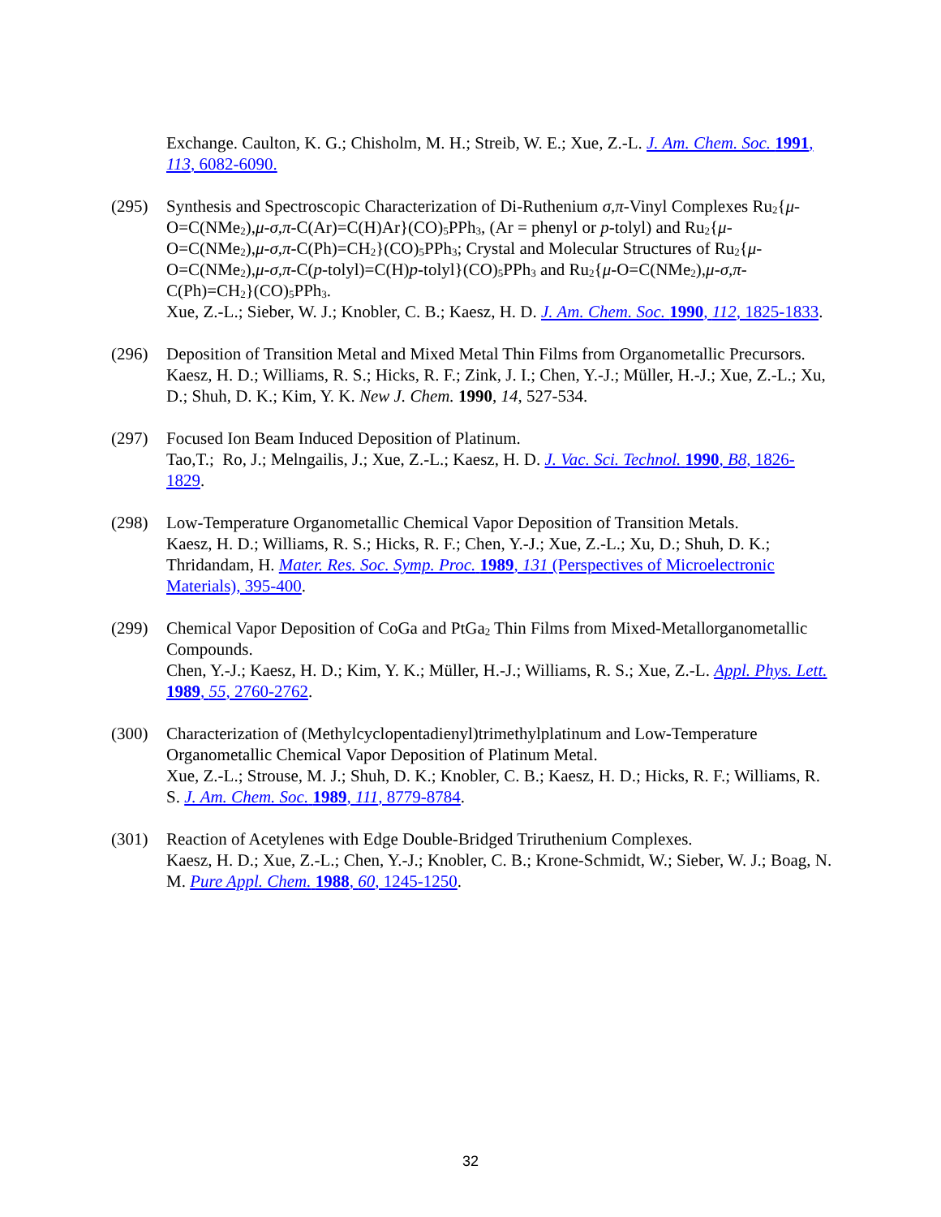Exchange. Caulton, K. G.; Chisholm, M. H.; Streib, W. E.; Xue, Z.-L. J. Am. Chem. Soc. 1991, 113, 6082-6090.
(295) Synthesis and Spectroscopic Characterization of Di-Ruthenium σ,π-Vinyl Complexes Ru<sub>2</sub>{μ-O=C(NMe<sub>2</sub>),μ-σ,π-C(Ar)=C(H)Ar}(CO)<sub>5</sub>PPh<sub>3</sub>, (Ar = phenyl or p-tolyl) and Ru<sub>2</sub>{μ-O=C(NMe<sub>2</sub>),μ-σ,π-C(Ph)=CH<sub>2</sub>}(CO)<sub>5</sub>PPh<sub>3</sub>; Crystal and Molecular Structures of Ru<sub>2</sub>{μ-O=C(NMe<sub>2</sub>),μ-σ,π-C(p-tolyl)=C(H)p-tolyl}(CO)<sub>5</sub>PPh<sub>3</sub> and Ru<sub>2</sub>{μ-O=C(NMe<sub>2</sub>),μ-σ,π-C(Ph)=CH<sub>2</sub>}(CO)<sub>5</sub>PPh<sub>3</sub>.
Xue, Z.-L.; Sieber, W. J.; Knobler, C. B.; Kaesz, H. D. J. Am. Chem. Soc. 1990, 112, 1825-1833.
(296) Deposition of Transition Metal and Mixed Metal Thin Films from Organometallic Precursors.
Kaesz, H. D.; Williams, R. S.; Hicks, R. F.; Zink, J. I.; Chen, Y.-J.; Müller, H.-J.; Xue, Z.-L.; Xu, D.; Shuh, D. K.; Kim, Y. K. New J. Chem. 1990, 14, 527-534.
(297) Focused Ion Beam Induced Deposition of Platinum.
Tao,T.; Ro, J.; Melngailis, J.; Xue, Z.-L.; Kaesz, H. D. J. Vac. Sci. Technol. 1990, B8, 1826-1829.
(298) Low-Temperature Organometallic Chemical Vapor Deposition of Transition Metals.
Kaesz, H. D.; Williams, R. S.; Hicks, R. F.; Chen, Y.-J.; Xue, Z.-L.; Xu, D.; Shuh, D. K.; Thridandam, H. Mater. Res. Soc. Symp. Proc. 1989, 131 (Perspectives of Microelectronic Materials), 395-400.
(299) Chemical Vapor Deposition of CoGa and PtGa<sub>2</sub> Thin Films from Mixed-Metallorganometallic Compounds.
Chen, Y.-J.; Kaesz, H. D.; Kim, Y. K.; Müller, H.-J.; Williams, R. S.; Xue, Z.-L. Appl. Phys. Lett. 1989, 55, 2760-2762.
(300) Characterization of (Methylcyclopentadienyl)trimethylplatinum and Low-Temperature Organometallic Chemical Vapor Deposition of Platinum Metal.
Xue, Z.-L.; Strouse, M. J.; Shuh, D. K.; Knobler, C. B.; Kaesz, H. D.; Hicks, R. F.; Williams, R. S. J. Am. Chem. Soc. 1989, 111, 8779-8784.
(301) Reaction of Acetylenes with Edge Double-Bridged Triruthenium Complexes.
Kaesz, H. D.; Xue, Z.-L.; Chen, Y.-J.; Knobler, C. B.; Krone-Schmidt, W.; Sieber, W. J.; Boag, N. M. Pure Appl. Chem. 1988, 60, 1245-1250.
32